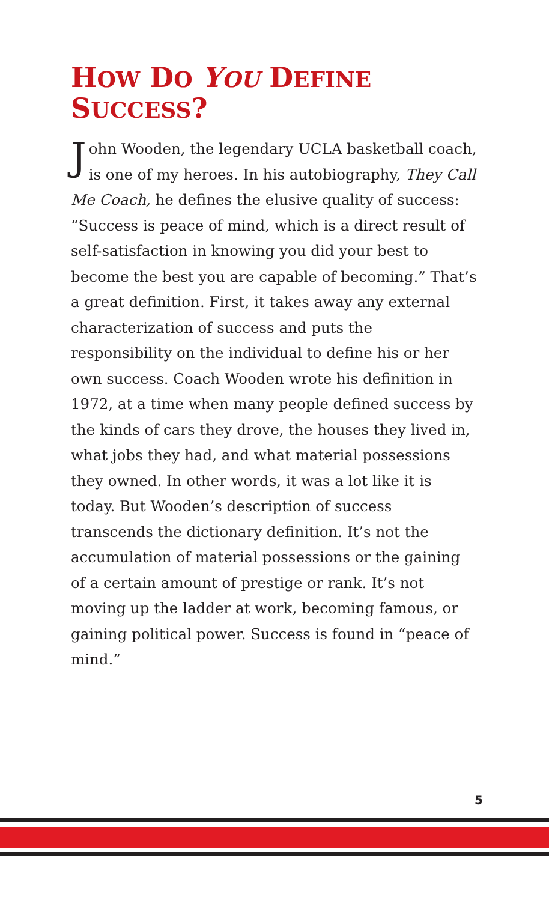HOW DO YOU DEFINE
SUCCESS?
John Wooden, the legendary UCLA basketball coach, is one of my heroes. In his autobiography, They Call Me Coach, he defines the elusive quality of success: “Success is peace of mind, which is a direct result of self-satisfaction in knowing you did your best to become the best you are capable of becoming.” That’s a great definition. First, it takes away any external characterization of success and puts the responsibility on the individual to define his or her own success. Coach Wooden wrote his definition in 1972, at a time when many people defined success by the kinds of cars they drove, the houses they lived in, what jobs they had, and what material possessions they owned. In other words, it was a lot like it is today. But Wooden’s description of success transcends the dictionary definition. It’s not the accumulation of material possessions or the gaining of a certain amount of prestige or rank. It’s not moving up the ladder at work, becoming famous, or gaining political power. Success is found in “peace of mind.”
5